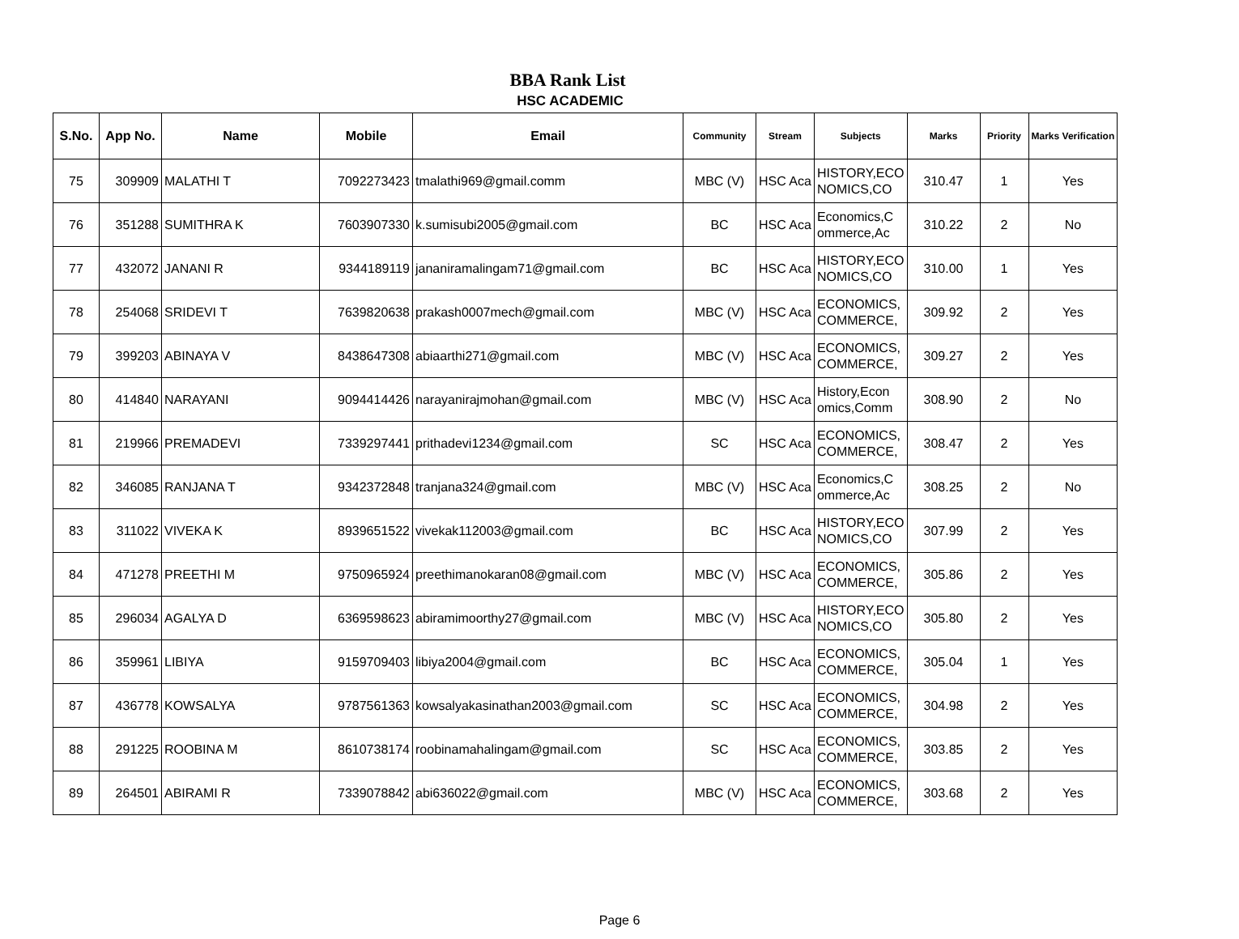BBA Rank List
HSC ACADEMIC
| S.No. | App No. | Name | Mobile | Email | Community | Stream | Subjects | Marks | Priority | Marks Verification |
| --- | --- | --- | --- | --- | --- | --- | --- | --- | --- | --- |
| 75 | 309909 | MALATHI T | 7092273423 | tmalathi969@gmail.comm | MBC (V) | HSC Aca | HISTORY,ECO NOMICS,CO | 310.47 | 1 | Yes |
| 76 | 351288 | SUMITHRA K | 7603907330 | k.sumisubi2005@gmail.com | BC | HSC Aca | Economics,C ommerce,Ac | 310.22 | 2 | No |
| 77 | 432072 | JANANI R | 9344189119 | jananiramalingam71@gmail.com | BC | HSC Aca | HISTORY,ECO NOMICS,CO | 310.00 | 1 | Yes |
| 78 | 254068 | SRIDEVI T | 7639820638 | prakash0007mech@gmail.com | MBC (V) | HSC Aca | ECONOMICS, COMMERCE, | 309.92 | 2 | Yes |
| 79 | 399203 | ABINAYA V | 8438647308 | abiaarthi271@gmail.com | MBC (V) | HSC Aca | ECONOMICS, COMMERCE, | 309.27 | 2 | Yes |
| 80 | 414840 | NARAYANI | 9094414426 | narayanirajmohan@gmail.com | MBC (V) | HSC Aca | History,Econ omics,Comm | 308.90 | 2 | No |
| 81 | 219966 | PREMADEVI | 7339297441 | prithadevi1234@gmail.com | SC | HSC Aca | ECONOMICS, COMMERCE, | 308.47 | 2 | Yes |
| 82 | 346085 | RANJANA T | 9342372848 | tranjana324@gmail.com | MBC (V) | HSC Aca | Economics,C ommerce,Ac | 308.25 | 2 | No |
| 83 | 311022 | VIVEKA K | 8939651522 | vivekak112003@gmail.com | BC | HSC Aca | HISTORY,ECO NOMICS,CO | 307.99 | 2 | Yes |
| 84 | 471278 | PREETHI M | 9750965924 | preethimanokaran08@gmail.com | MBC (V) | HSC Aca | ECONOMICS, COMMERCE, | 305.86 | 2 | Yes |
| 85 | 296034 | AGALYA D | 6369598623 | abiramimoorthy27@gmail.com | MBC (V) | HSC Aca | HISTORY,ECO NOMICS,CO | 305.80 | 2 | Yes |
| 86 | 359961 | LIBIYA | 9159709403 | libiya2004@gmail.com | BC | HSC Aca | ECONOMICS, COMMERCE, | 305.04 | 1 | Yes |
| 87 | 436778 | KOWSALYA | 9787561363 | kowsalyakasinathan2003@gmail.com | SC | HSC Aca | ECONOMICS, COMMERCE, | 304.98 | 2 | Yes |
| 88 | 291225 | ROOBINA M | 8610738174 | roobinamahalingam@gmail.com | SC | HSC Aca | ECONOMICS, COMMERCE, | 303.85 | 2 | Yes |
| 89 | 264501 | ABIRAMI R | 7339078842 | abi636022@gmail.com | MBC (V) | HSC Aca | ECONOMICS, COMMERCE, | 303.68 | 2 | Yes |
Page 6